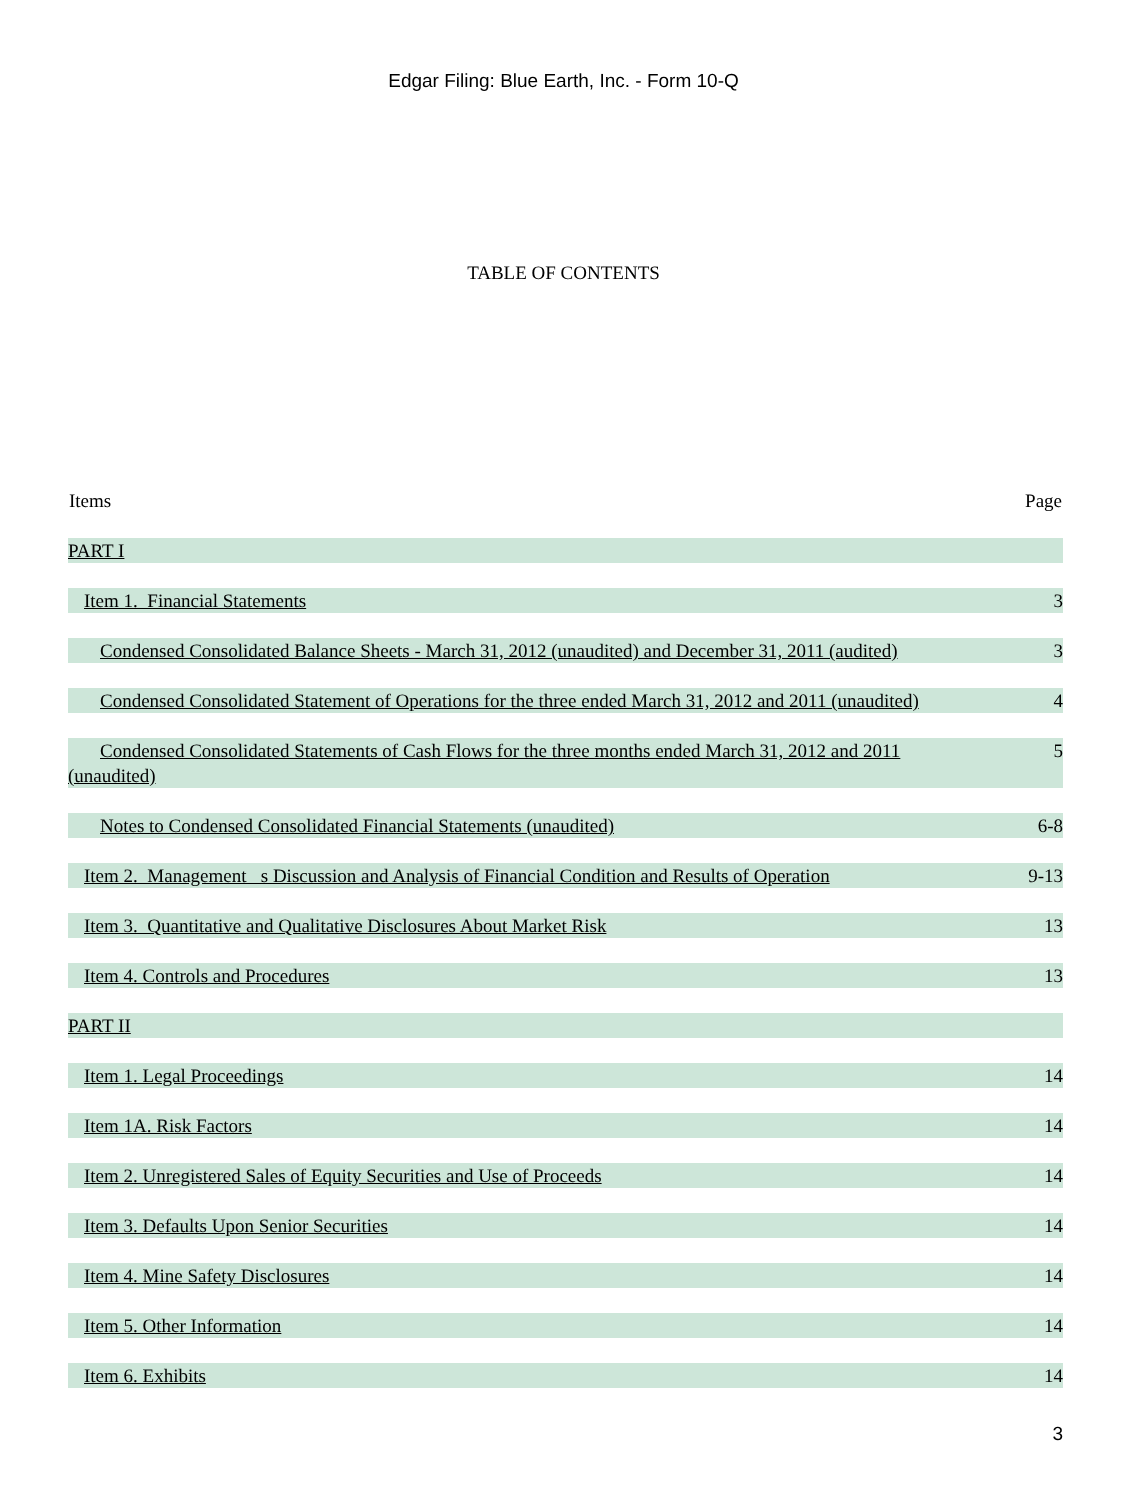Edgar Filing: Blue Earth, Inc. - Form 10-Q
TABLE OF CONTENTS
| Items | Page |
| --- | --- |
| PART I | |
| Item 1. Financial Statements | 3 |
| Condensed Consolidated Balance Sheets - March 31, 2012 (unaudited) and December 31, 2011 (audited) | 3 |
| Condensed Consolidated Statement of Operations for the three ended March 31, 2012 and 2011 (unaudited) | 4 |
| Condensed Consolidated Statements of Cash Flows for the three months ended March 31, 2012 and 2011 (unaudited) | 5 |
| Notes to Condensed Consolidated Financial Statements (unaudited) | 6-8 |
| Item 2. Management s Discussion and Analysis of Financial Condition and Results of Operation | 9-13 |
| Item 3. Quantitative and Qualitative Disclosures About Market Risk | 13 |
| Item 4. Controls and Procedures | 13 |
| PART II | |
| Item 1. Legal Proceedings | 14 |
| Item 1A. Risk Factors | 14 |
| Item 2. Unregistered Sales of Equity Securities and Use of Proceeds | 14 |
| Item 3. Defaults Upon Senior Securities | 14 |
| Item 4. Mine Safety Disclosures | 14 |
| Item 5. Other Information | 14 |
| Item 6. Exhibits | 14 |
3